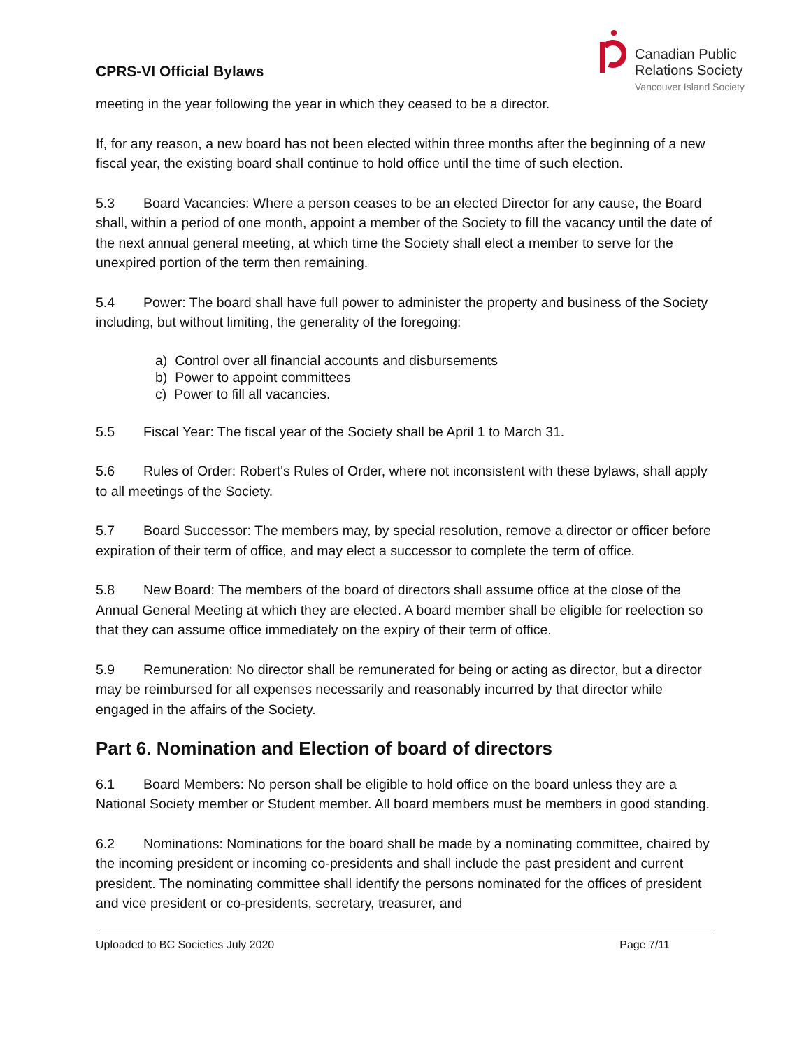CPRS-VI Official Bylaws
Canadian Public
Relations Society
Vancouver Island Society
meeting in the year following the year in which they ceased to be a director.
If, for any reason, a new board has not been elected within three months after the beginning of a new fiscal year, the existing board shall continue to hold office until the time of such election.
5.3 Board Vacancies: Where a person ceases to be an elected Director for any cause, the Board shall, within a period of one month, appoint a member of the Society to fill the vacancy until the date of the next annual general meeting, at which time the Society shall elect a member to serve for the unexpired portion of the term then remaining.
5.4 Power: The board shall have full power to administer the property and business of the Society including, but without limiting, the generality of the foregoing:
a) Control over all financial accounts and disbursements
b) Power to appoint committees
c) Power to fill all vacancies.
5.5 Fiscal Year: The fiscal year of the Society shall be April 1 to March 31.
5.6 Rules of Order: Robert's Rules of Order, where not inconsistent with these bylaws, shall apply to all meetings of the Society.
5.7 Board Successor: The members may, by special resolution, remove a director or officer before expiration of their term of office, and may elect a successor to complete the term of office.
5.8 New Board: The members of the board of directors shall assume office at the close of the Annual General Meeting at which they are elected. A board member shall be eligible for reelection so that they can assume office immediately on the expiry of their term of office.
5.9 Remuneration: No director shall be remunerated for being or acting as director, but a director may be reimbursed for all expenses necessarily and reasonably incurred by that director while engaged in the affairs of the Society.
Part 6. Nomination and Election of board of directors
6.1 Board Members: No person shall be eligible to hold office on the board unless they are a National Society member or Student member. All board members must be members in good standing.
6.2 Nominations: Nominations for the board shall be made by a nominating committee, chaired by the incoming president or incoming co-presidents and shall include the past president and current president. The nominating committee shall identify the persons nominated for the offices of president and vice president or co-presidents, secretary, treasurer, and
Uploaded to BC Societies July 2020 Page 7/11